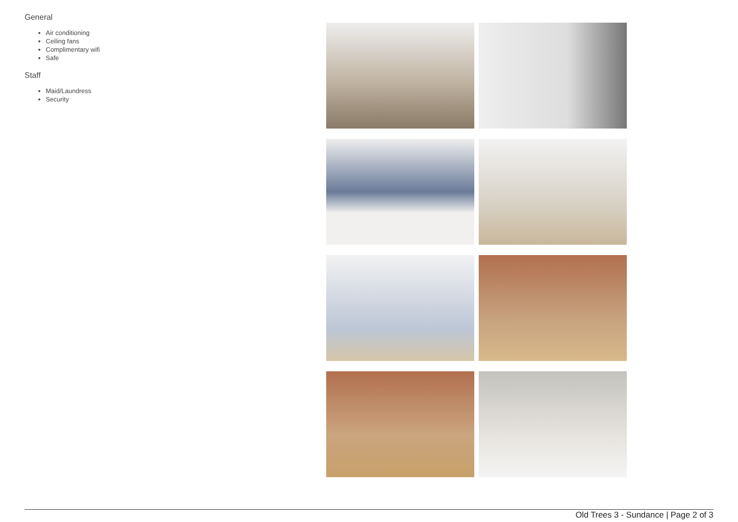General
Air conditioning
Ceiling fans
Complimentary wifi
Safe
Staff
Maid/Laundress
Security
Old Trees 3 - Sundance | Page 2 of 3